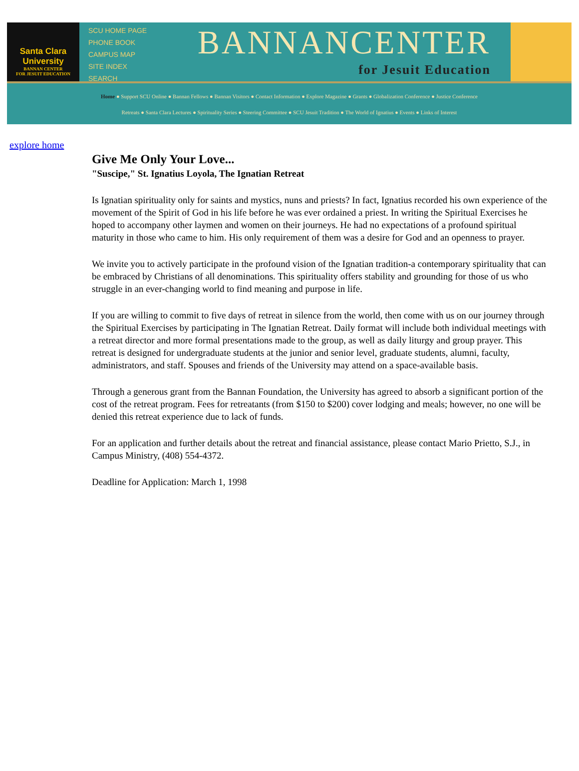Santa Clara
University
BANNAN CENTER
FOR JESUIT EDUCATION
SCU HOME PAGE
PHONE BOOK
CAMPUS MAP
SITE INDEX
SEARCH
BANNANCENTER
for Jesuit Education
Home ● Support SCU Online ● Bannan Fellows ● Bannan Visitors ● Contact Information ● Explore Magazine ● Grants ● Globalization Conference ● Justice Conference
Retreats ● Santa Clara Lectures ● Spirituality Series ● Steering Committee ● SCU Jesuit Tradition ● The World of Ignatius ● Events ● Links of Interest
explore home
Give Me Only Your Love...
"Suscipe," St. Ignatius Loyola, The Ignatian Retreat
Is Ignatian spirituality only for saints and mystics, nuns and priests? In fact, Ignatius recorded his own experience of the movement of the Spirit of God in his life before he was ever ordained a priest. In writing the Spiritual Exercises he hoped to accompany other laymen and women on their journeys. He had no expectations of a profound spiritual maturity in those who came to him. His only requirement of them was a desire for God and an openness to prayer.
We invite you to actively participate in the profound vision of the Ignatian tradition-a contemporary spirituality that can be embraced by Christians of all denominations. This spirituality offers stability and grounding for those of us who struggle in an ever-changing world to find meaning and purpose in life.
If you are willing to commit to five days of retreat in silence from the world, then come with us on our journey through the Spiritual Exercises by participating in The Ignatian Retreat. Daily format will include both individual meetings with a retreat director and more formal presentations made to the group, as well as daily liturgy and group prayer. This retreat is designed for undergraduate students at the junior and senior level, graduate students, alumni, faculty, administrators, and staff. Spouses and friends of the University may attend on a space-available basis.
Through a generous grant from the Bannan Foundation, the University has agreed to absorb a significant portion of the cost of the retreat program. Fees for retreatants (from $150 to $200) cover lodging and meals; however, no one will be denied this retreat experience due to lack of funds.
For an application and further details about the retreat and financial assistance, please contact Mario Prietto, S.J., in Campus Ministry, (408) 554-4372.
Deadline for Application: March 1, 1998